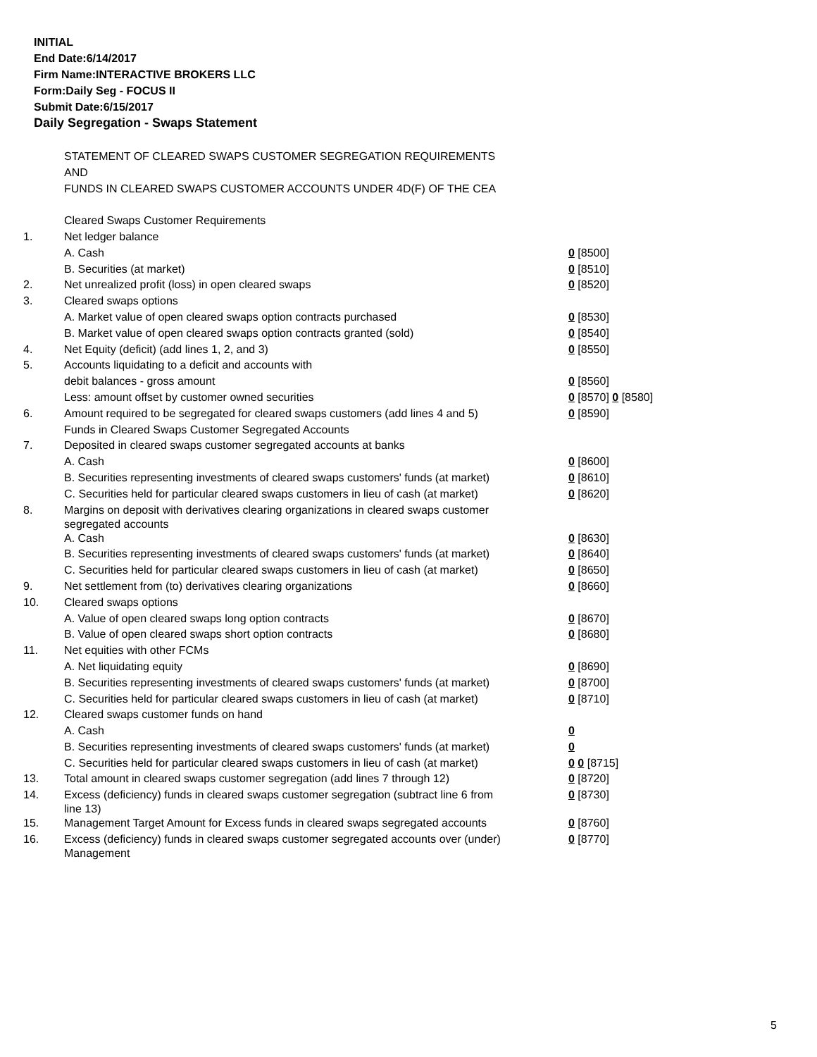INITIAL
End Date:6/14/2017
Firm Name:INTERACTIVE BROKERS LLC
Form:Daily Seg - FOCUS II
Submit Date:6/15/2017
Daily Segregation - Swaps Statement
| | STATEMENT OF CLEARED SWAPS CUSTOMER SEGREGATION REQUIREMENTS | |
| | AND | |
| | FUNDS IN CLEARED SWAPS CUSTOMER ACCOUNTS UNDER 4D(F) OF THE CEA | |
| | Cleared Swaps Customer Requirements | |
| 1. | Net ledger balance | |
| | A. Cash | 0 [8500] |
| | B. Securities (at market) | 0 [8510] |
| 2. | Net unrealized profit (loss) in open cleared swaps | 0 [8520] |
| 3. | Cleared swaps options | |
| | A. Market value of open cleared swaps option contracts purchased | 0 [8530] |
| | B. Market value of open cleared swaps option contracts granted (sold) | 0 [8540] |
| 4. | Net Equity (deficit) (add lines 1, 2, and 3) | 0 [8550] |
| 5. | Accounts liquidating to a deficit and accounts with | |
| | debit balances - gross amount | 0 [8560] |
| | Less: amount offset by customer owned securities | 0 [8570] 0 [8580] |
| 6. | Amount required to be segregated for cleared swaps customers (add lines 4 and 5) | 0 [8590] |
| | Funds in Cleared Swaps Customer Segregated Accounts | |
| 7. | Deposited in cleared swaps customer segregated accounts at banks | |
| | A. Cash | 0 [8600] |
| | B. Securities representing investments of cleared swaps customers' funds (at market) | 0 [8610] |
| | C. Securities held for particular cleared swaps customers in lieu of cash (at market) | 0 [8620] |
| 8. | Margins on deposit with derivatives clearing organizations in cleared swaps customer segregated accounts | |
| | A. Cash | 0 [8630] |
| | B. Securities representing investments of cleared swaps customers' funds (at market) | 0 [8640] |
| | C. Securities held for particular cleared swaps customers in lieu of cash (at market) | 0 [8650] |
| 9. | Net settlement from (to) derivatives clearing organizations | 0 [8660] |
| 10. | Cleared swaps options | |
| | A. Value of open cleared swaps long option contracts | 0 [8670] |
| | B. Value of open cleared swaps short option contracts | 0 [8680] |
| 11. | Net equities with other FCMs | |
| | A. Net liquidating equity | 0 [8690] |
| | B. Securities representing investments of cleared swaps customers' funds (at market) | 0 [8700] |
| | C. Securities held for particular cleared swaps customers in lieu of cash (at market) | 0 [8710] |
| 12. | Cleared swaps customer funds on hand | |
| | A. Cash | 0 |
| | B. Securities representing investments of cleared swaps customers' funds (at market) | 0 |
| | C. Securities held for particular cleared swaps customers in lieu of cash (at market) | 0 0 [8715] |
| 13. | Total amount in cleared swaps customer segregation (add lines 7 through 12) | 0 [8720] |
| 14. | Excess (deficiency) funds in cleared swaps customer segregation (subtract line 6 from line 13) | 0 [8730] |
| 15. | Management Target Amount for Excess funds in cleared swaps segregated accounts | 0 [8760] |
| 16. | Excess (deficiency) funds in cleared swaps customer segregated accounts over (under) Management | 0 [8770] |
5